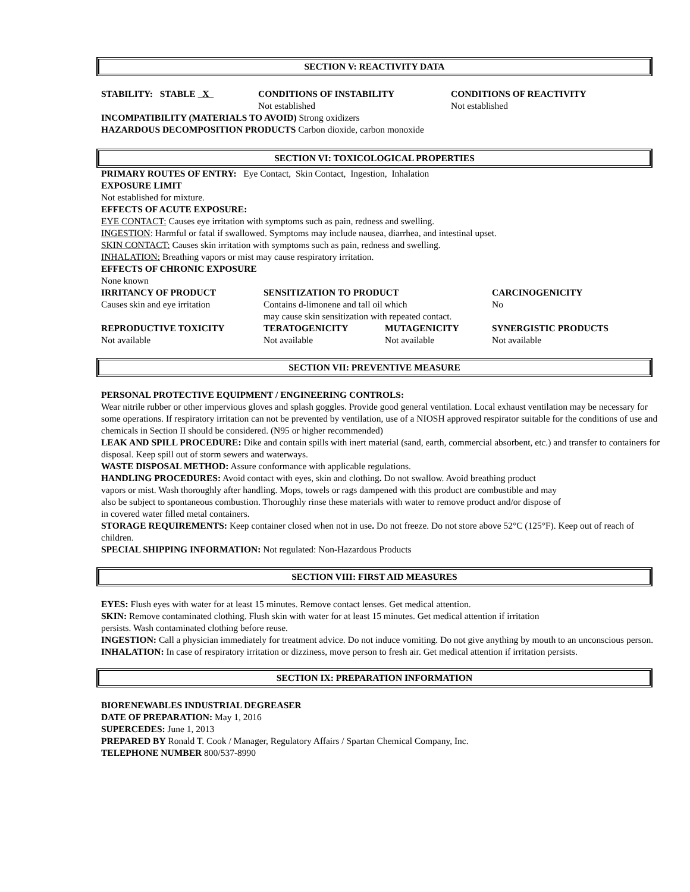SECTION V: REACTIVITY DATA
| STABILITY: STABLE X | CONDITIONS OF INSTABILITY Not established | CONDITIONS OF REACTIVITY Not established |
INCOMPATIBILITY (MATERIALS TO AVOID) Strong oxidizers
HAZARDOUS DECOMPOSITION PRODUCTS Carbon dioxide, carbon monoxide
SECTION VI: TOXICOLOGICAL PROPERTIES
PRIMARY ROUTES OF ENTRY: Eye Contact, Skin Contact, Ingestion, Inhalation
EXPOSURE LIMIT
Not established for mixture.
EFFECTS OF ACUTE EXPOSURE:
EYE CONTACT: Causes eye irritation with symptoms such as pain, redness and swelling.
INGESTION: Harmful or fatal if swallowed. Symptoms may include nausea, diarrhea, and intestinal upset.
SKIN CONTACT: Causes skin irritation with symptoms such as pain, redness and swelling.
INHALATION: Breathing vapors or mist may cause respiratory irritation.
EFFECTS OF CHRONIC EXPOSURE
None known
| IRRITANCY OF PRODUCT | SENSITIZATION TO PRODUCT | | CARCINOGENICITY |
| Causes skin and eye irritation | Contains d-limonene and tall oil which may cause skin sensitization with repeated contact. | | No |
| REPRODUCTIVE TOXICITY | TERATOGENICITY | MUTAGENICITY | SYNERGISTIC PRODUCTS |
| Not available | Not available | Not available | Not available |
SECTION VII: PREVENTIVE MEASURE
PERSONAL PROTECTIVE EQUIPMENT / ENGINEERING CONTROLS:
Wear nitrile rubber or other impervious gloves and splash goggles. Provide good general ventilation. Local exhaust ventilation may be necessary for some operations. If respiratory irritation can not be prevented by ventilation, use of a NIOSH approved respirator suitable for the conditions of use and chemicals in Section II should be considered. (N95 or higher recommended)
LEAK AND SPILL PROCEDURE: Dike and contain spills with inert material (sand, earth, commercial absorbent, etc.) and transfer to containers for disposal. Keep spill out of storm sewers and waterways.
WASTE DISPOSAL METHOD: Assure conformance with applicable regulations.
HANDLING PROCEDURES: Avoid contact with eyes, skin and clothing. Do not swallow. Avoid breathing product
vapors or mist. Wash thoroughly after handling. Mops, towels or rags dampened with this product are combustible and may
also be subject to spontaneous combustion. Thoroughly rinse these materials with water to remove product and/or dispose of
in covered water filled metal containers.
STORAGE REQUIREMENTS: Keep container closed when not in use. Do not freeze. Do not store above 52°C (125°F). Keep out of reach of children.
SPECIAL SHIPPING INFORMATION: Not regulated: Non-Hazardous Products
SECTION VIII: FIRST AID MEASURES
EYES: Flush eyes with water for at least 15 minutes. Remove contact lenses. Get medical attention.
SKIN: Remove contaminated clothing. Flush skin with water for at least 15 minutes. Get medical attention if irritation
persists. Wash contaminated clothing before reuse.
INGESTION: Call a physician immediately for treatment advice. Do not induce vomiting. Do not give anything by mouth to an unconscious person.
INHALATION: In case of respiratory irritation or dizziness, move person to fresh air. Get medical attention if irritation persists.
SECTION IX: PREPARATION INFORMATION
BIORENEWABLES INDUSTRIAL DEGREASER
DATE OF PREPARATION: May 1, 2016
SUPERCEDES: June 1, 2013
PREPARED BY Ronald T. Cook / Manager, Regulatory Affairs / Spartan Chemical Company, Inc.
TELEPHONE NUMBER 800/537-8990